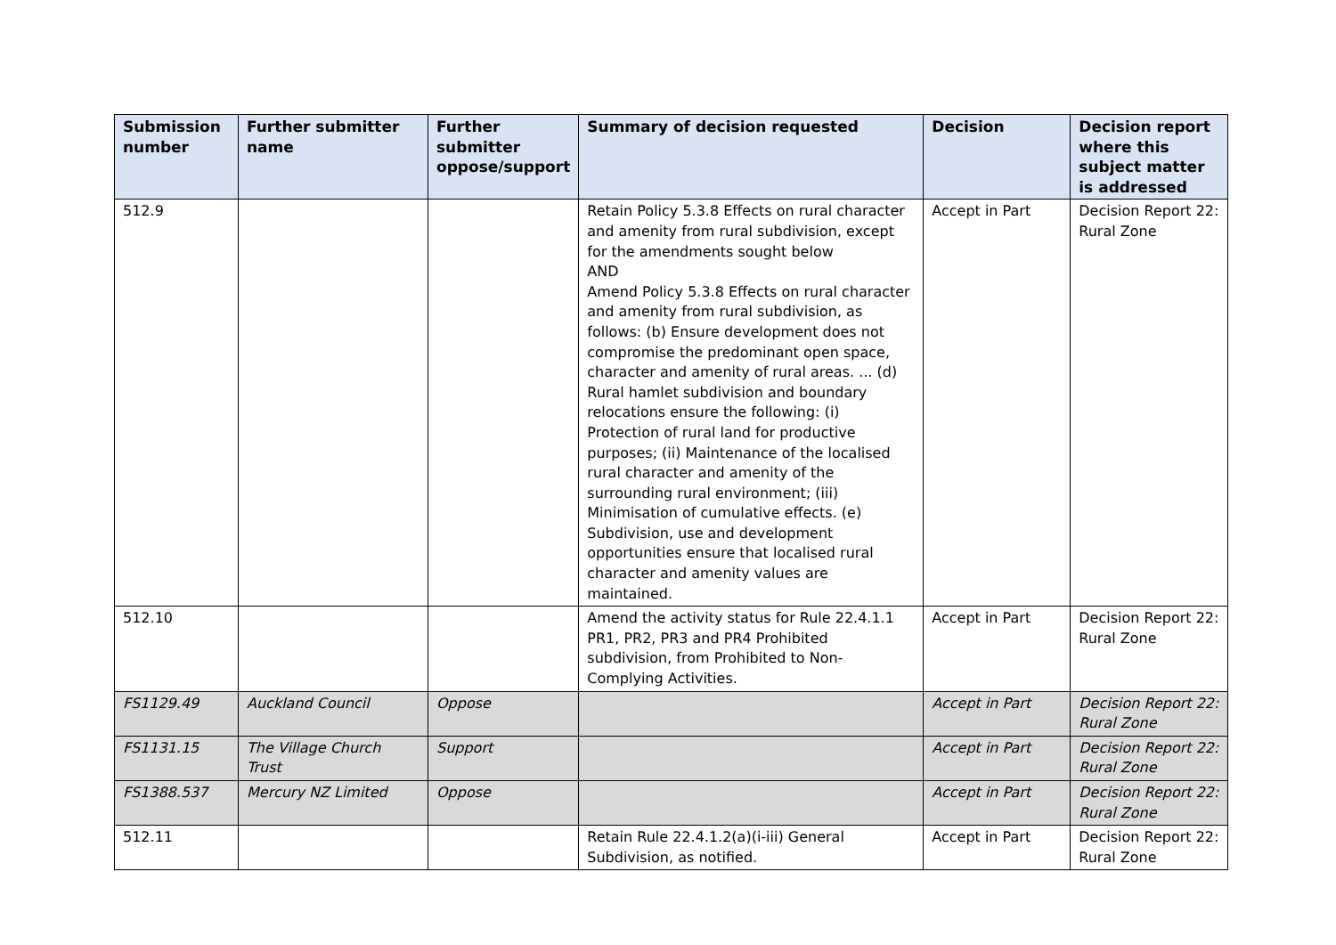| Submission number | Further submitter name | Further submitter oppose/support | Summary of decision requested | Decision | Decision report where this subject matter is addressed |
| --- | --- | --- | --- | --- | --- |
| 512.9 | | | Retain Policy 5.3.8 Effects on rural character and amenity from rural subdivision, except for the amendments sought below AND Amend Policy 5.3.8 Effects on rural character and amenity from rural subdivision, as follows: (b) Ensure development does not compromise the predominant open space, character and amenity of rural areas. ... (d) Rural hamlet subdivision and boundary relocations ensure the following: (i) Protection of rural land for productive purposes; (ii) Maintenance of the localised rural character and amenity of the surrounding rural environment; (iii) Minimisation of cumulative effects. (e) Subdivision, use and development opportunities ensure that localised rural character and amenity values are maintained. | Accept in Part | Decision Report 22: Rural Zone |
| 512.10 | | | Amend the activity status for Rule 22.4.1.1 PR1, PR2, PR3 and PR4 Prohibited subdivision, from Prohibited to Non-Complying Activities. | Accept in Part | Decision Report 22: Rural Zone |
| FS1129.49 | Auckland Council | Oppose | | Accept in Part | Decision Report 22: Rural Zone |
| FS1131.15 | The Village Church Trust | Support | | Accept in Part | Decision Report 22: Rural Zone |
| FS1388.537 | Mercury NZ Limited | Oppose | | Accept in Part | Decision Report 22: Rural Zone |
| 512.11 | | | Retain Rule 22.4.1.2(a)(i-iii) General Subdivision, as notified. | Accept in Part | Decision Report 22: Rural Zone |